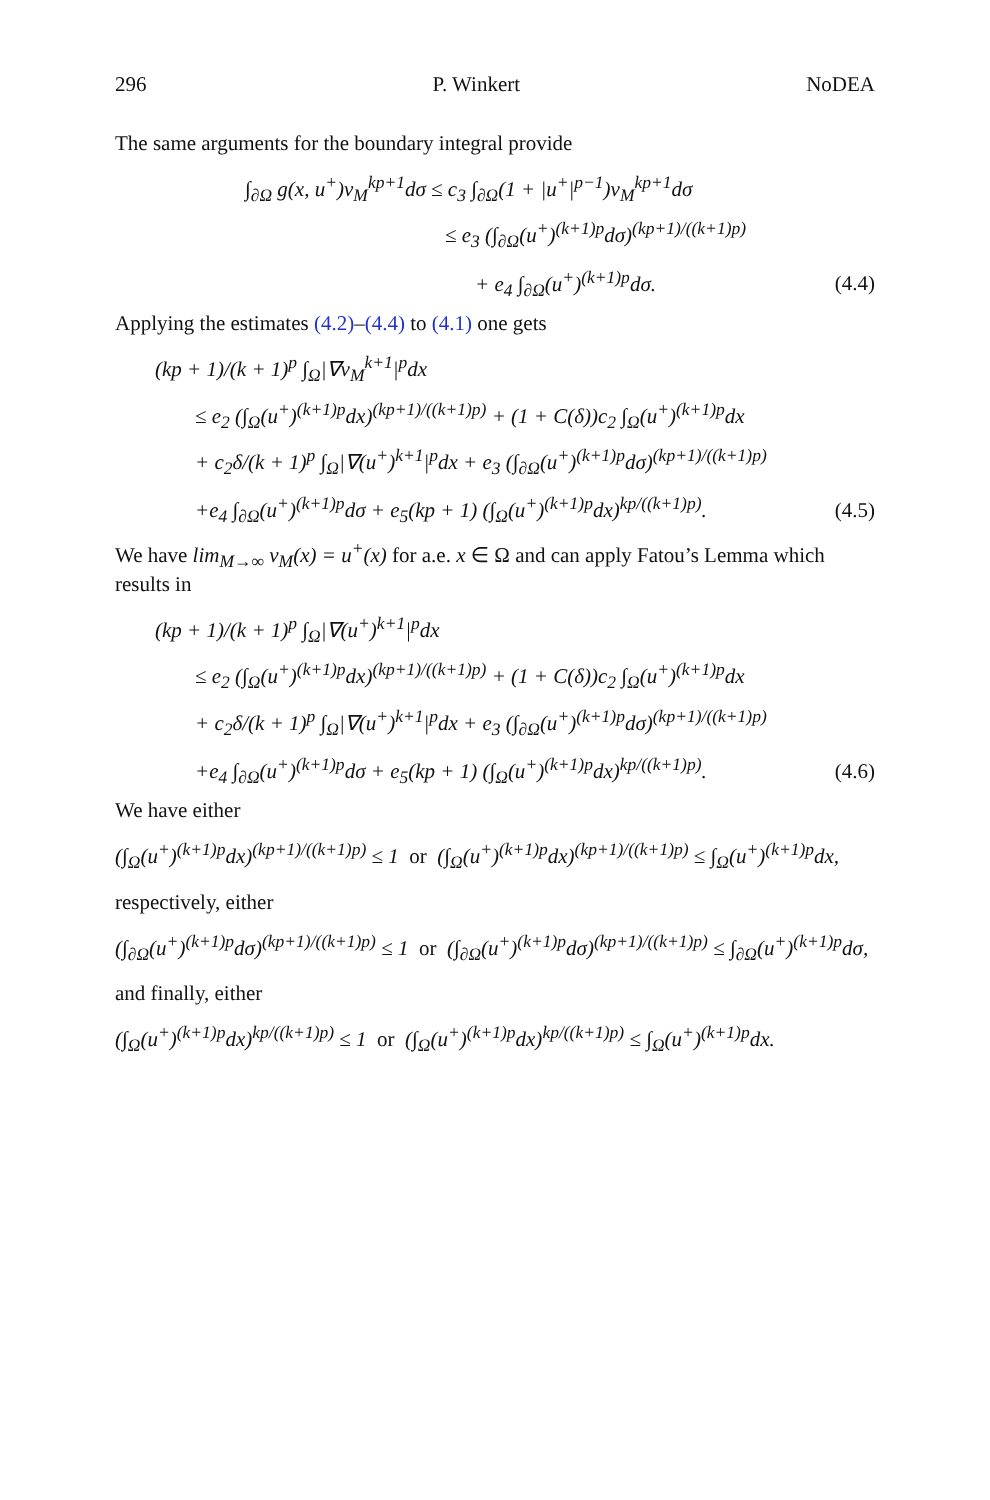296 P. Winkert NoDEA
The same arguments for the boundary integral provide
∫<sub>∂Ω</sub> g(x, u<sup>+</sup>)v<sub>M</sub><sup>kp+1</sup>dσ ≤ c<sub>3</sub> ∫<sub>∂Ω</sub>(1 + |u<sup>+</sup>|<sup>p−1</sup>)v<sub>M</sub><sup>kp+1</sup>dσ
≤ e<sub>3</sub> (∫<sub>∂Ω</sub>(u<sup>+</sup>)<sup>(k+1)p</sup>dσ)<sup>(kp+1)/((k+1)p)</sup>
+ e<sub>4</sub> ∫<sub>∂Ω</sub>(u<sup>+</sup>)<sup>(k+1)p</sup>dσ. (4.4)
Applying the estimates (4.2)–(4.4) to (4.1) one gets
(kp + 1)/(k + 1)<sup>p</sup> ∫<sub>Ω</sub>|∇v<sub>M</sub><sup>k+1</sup>|<sup>p</sup>dx
≤ e<sub>2</sub> (∫<sub>Ω</sub>(u<sup>+</sup>)<sup>(k+1)p</sup>dx)<sup>(kp+1)/((k+1)p)</sup> + (1 + C(δ))c<sub>2</sub> ∫<sub>Ω</sub>(u<sup>+</sup>)<sup>(k+1)p</sup>dx
+ c<sub>2</sub>δ/(k + 1)<sup>p</sup> ∫<sub>Ω</sub>|∇(u<sup>+</sup>)<sup>k+1</sup>|<sup>p</sup>dx + e<sub>3</sub> (∫<sub>∂Ω</sub>(u<sup>+</sup>)<sup>(k+1)p</sup>dσ)<sup>(kp+1)/((k+1)p)</sup>
+e<sub>4</sub> ∫<sub>∂Ω</sub>(u<sup>+</sup>)<sup>(k+1)p</sup>dσ + e<sub>5</sub>(kp + 1) (∫<sub>Ω</sub>(u<sup>+</sup>)<sup>(k+1)p</sup>dx)<sup>kp/((k+1)p)</sup>. (4.5)
We have lim<sub>M→∞</sub> v<sub>M</sub>(x) = u<sup>+</sup>(x) for a.e. x ∈ Ω and can apply Fatou’s Lemma which results in
(kp + 1)/(k + 1)<sup>p</sup> ∫<sub>Ω</sub>|∇(u<sup>+</sup>)<sup>k+1</sup>|<sup>p</sup>dx
≤ e<sub>2</sub> (∫<sub>Ω</sub>(u<sup>+</sup>)<sup>(k+1)p</sup>dx)<sup>(kp+1)/((k+1)p)</sup> + (1 + C(δ))c<sub>2</sub> ∫<sub>Ω</sub>(u<sup>+</sup>)<sup>(k+1)p</sup>dx
+ c<sub>2</sub>δ/(k + 1)<sup>p</sup> ∫<sub>Ω</sub>|∇(u<sup>+</sup>)<sup>k+1</sup>|<sup>p</sup>dx + e<sub>3</sub> (∫<sub>∂Ω</sub>(u<sup>+</sup>)<sup>(k+1)p</sup>dσ)<sup>(kp+1)/((k+1)p)</sup>
+e<sub>4</sub> ∫<sub>∂Ω</sub>(u<sup>+</sup>)<sup>(k+1)p</sup>dσ + e<sub>5</sub>(kp + 1) (∫<sub>Ω</sub>(u<sup>+</sup>)<sup>(k+1)p</sup>dx)<sup>kp/((k+1)p)</sup>. (4.6)
We have either
(∫<sub>Ω</sub>(u<sup>+</sup>)<sup>(k+1)p</sup>dx)<sup>(kp+1)/((k+1)p)</sup> ≤ 1 or (∫<sub>Ω</sub>(u<sup>+</sup>)<sup>(k+1)p</sup>dx)<sup>(kp+1)/((k+1)p)</sup> ≤ ∫<sub>Ω</sub>(u<sup>+</sup>)<sup>(k+1)p</sup>dx,
respectively, either
(∫<sub>∂Ω</sub>(u<sup>+</sup>)<sup>(k+1)p</sup>dσ)<sup>(kp+1)/((k+1)p)</sup> ≤ 1 or (∫<sub>∂Ω</sub>(u<sup>+</sup>)<sup>(k+1)p</sup>dσ)<sup>(kp+1)/((k+1)p)</sup> ≤ ∫<sub>∂Ω</sub>(u<sup>+</sup>)<sup>(k+1)p</sup>dσ,
and finally, either
(∫<sub>Ω</sub>(u<sup>+</sup>)<sup>(k+1)p</sup>dx)<sup>kp/((k+1)p)</sup> ≤ 1 or (∫<sub>Ω</sub>(u<sup>+</sup>)<sup>(k+1)p</sup>dx)<sup>kp/((k+1)p)</sup> ≤ ∫<sub>Ω</sub>(u<sup>+</sup>)<sup>(k+1)p</sup>dx.